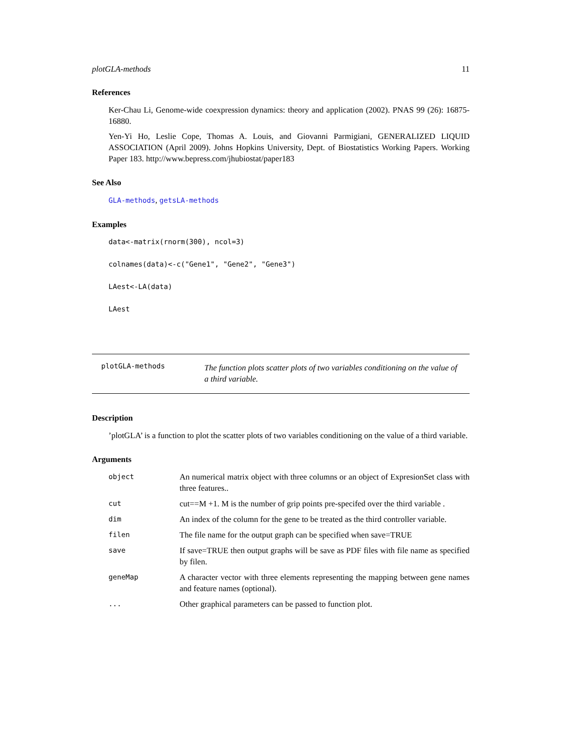plotGLA-methods 11
References
Ker-Chau Li, Genome-wide coexpression dynamics: theory and application (2002). PNAS 99 (26): 16875-16880.
Yen-Yi Ho, Leslie Cope, Thomas A. Louis, and Giovanni Parmigiani, GENERALIZED LIQUID ASSOCIATION (April 2009). Johns Hopkins University, Dept. of Biostatistics Working Papers. Working Paper 183. http://www.bepress.com/jhubiostat/paper183
See Also
GLA-methods, getsLA-methods
Examples
data<-matrix(rnorm(300), ncol=3)
colnames(data)<-c("Gene1", "Gene2", "Gene3")
LAest<-LA(data)
LAest
plotGLA-methods
The function plots scatter plots of two variables conditioning on the value of a third variable.
Description
’plotGLA’ is a function to plot the scatter plots of two variables conditioning on the value of a third variable.
Arguments
| object | An numerical matrix object with three columns or an object of ExpresionSet class with three features.. |
| cut | cut==M +1. M is the number of grip points pre-specifed over the third variable . |
| dim | An index of the column for the gene to be treated as the third controller variable. |
| filen | The file name for the output graph can be specified when save=TRUE |
| save | If save=TRUE then output graphs will be save as PDF files with file name as specified by filen. |
| geneMap | A character vector with three elements representing the mapping between gene names and feature names (optional). |
| ... | Other graphical parameters can be passed to function plot. |